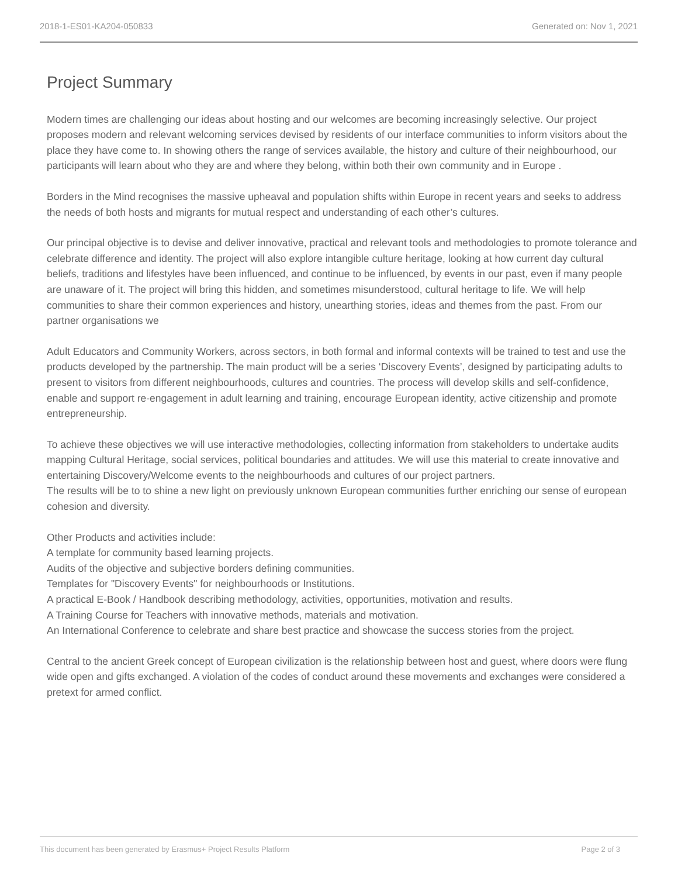2018-1-ES01-KA204-050833 Generated on: Nov 1, 2021
Project Summary
Modern times are challenging our ideas about hosting and our welcomes are becoming increasingly selective. Our project proposes modern and relevant welcoming services devised by residents of our interface communities to inform visitors about the place they have come to. In showing others the range of services available, the history and culture of their neighbourhood, our participants will learn about who they are and where they belong, within both their own community and in Europe .
Borders in the Mind recognises the massive upheaval and population shifts within Europe in recent years and seeks to address the needs of both hosts and migrants for mutual respect and understanding of each other’s cultures.
Our principal objective is to devise and deliver innovative, practical and relevant tools and methodologies to promote tolerance and celebrate difference and identity. The project will also explore intangible culture heritage, looking at how current day cultural beliefs, traditions and lifestyles have been influenced, and continue to be influenced, by events in our past, even if many people are unaware of it. The project will bring this hidden, and sometimes misunderstood, cultural heritage to life. We will help communities to share their common experiences and history, unearthing stories, ideas and themes from the past. From our partner organisations we
Adult Educators and Community Workers, across sectors, in both formal and informal contexts will be trained to test and use the products developed by the partnership. The main product will be a series ‘Discovery Events’, designed by participating adults to present to visitors from different neighbourhoods, cultures and countries. The process will develop skills and self-confidence, enable and support re-engagement in adult learning and training, encourage European identity, active citizenship and promote entrepreneurship.
To achieve these objectives we will use interactive methodologies, collecting information from stakeholders to undertake audits mapping Cultural Heritage, social services, political boundaries and attitudes. We will use this material to create innovative and entertaining Discovery/Welcome events to the neighbourhoods and cultures of our project partners.
The results will be to to shine a new light on previously unknown European communities further enriching our sense of european cohesion and diversity.
Other Products and activities include:
A template for community based learning projects.
Audits of the objective and subjective borders defining communities.
Templates for "Discovery Events" for neighbourhoods or Institutions.
A practical E-Book / Handbook describing methodology, activities, opportunities, motivation and results.
A Training Course for Teachers with innovative methods, materials and motivation.
An International Conference to celebrate and share best practice and showcase the success stories from the project.
Central to the ancient Greek concept of European civilization is the relationship between host and guest, where doors were flung wide open and gifts exchanged. A violation of the codes of conduct around these movements and exchanges were considered a pretext for armed conflict.
This document has been generated by Erasmus+ Project Results Platform Page 2 of 3